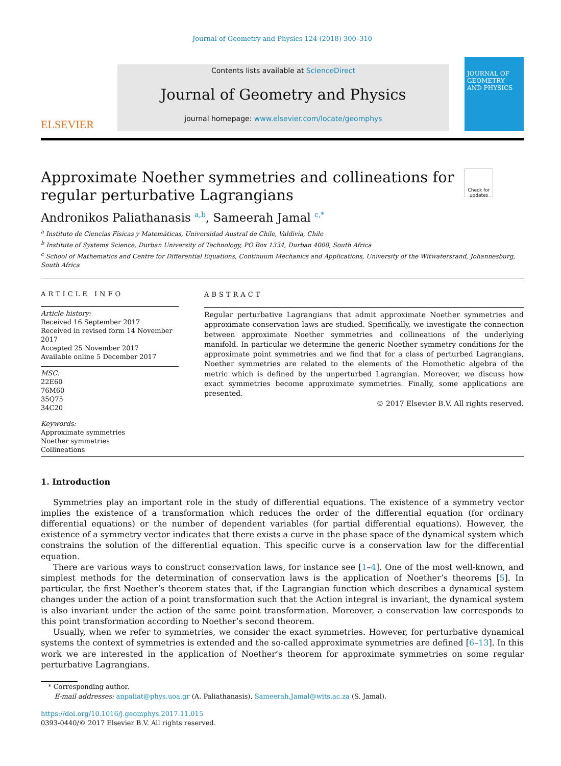Journal of Geometry and Physics 124 (2018) 300–310
ELSEVIER
Contents lists available at ScienceDirect
Journal of Geometry and Physics
journal homepage: www.elsevier.com/locate/geomphys
JOURNAL OF GEOMETRY AND PHYSICS
Approximate Noether symmetries and collineations for
regular perturbative Lagrangians
Check for updates
Andronikos Paliathanasis <sup>a,b</sup>, Sameerah Jamal <sup>c,*</sup>
<sup>a</sup> Instituto de Ciencias Físicas y Matemáticas, Universidad Austral de Chile, Valdivia, Chile
<sup>b</sup> Institute of Systems Science, Durban University of Technology, PO Box 1334, Durban 4000, South Africa
<sup>c</sup> School of Mathematics and Centre for Differential Equations, Continuum Mechanics and Applications, University of the Witwatersrand, Johannesburg, South Africa
ARTICLE INFO
Article history:
Received 16 September 2017
Received in revised form 14 November 2017
Accepted 25 November 2017
Available online 5 December 2017
MSC:
22E60
76M60
35Q75
34C20
Keywords:
Approximate symmetries
Noether symmetries
Collineations
ABSTRACT
Regular perturbative Lagrangians that admit approximate Noether symmetries and approximate conservation laws are studied. Specifically, we investigate the connection between approximate Noether symmetries and collineations of the underlying manifold. In particular we determine the generic Noether symmetry conditions for the approximate point symmetries and we find that for a class of perturbed Lagrangians, Noether symmetries are related to the elements of the Homothetic algebra of the metric which is defined by the unperturbed Lagrangian. Moreover, we discuss how exact symmetries become approximate symmetries. Finally, some applications are presented.
© 2017 Elsevier B.V. All rights reserved.
1. Introduction
Symmetries play an important role in the study of differential equations. The existence of a symmetry vector implies the existence of a transformation which reduces the order of the differential equation (for ordinary differential equations) or the number of dependent variables (for partial differential equations). However, the existence of a symmetry vector indicates that there exists a curve in the phase space of the dynamical system which constrains the solution of the differential equation. This specific curve is a conservation law for the differential equation.
There are various ways to construct conservation laws, for instance see [1–4]. One of the most well-known, and simplest methods for the determination of conservation laws is the application of Noether’s theorems [5]. In particular, the first Noether’s theorem states that, if the Lagrangian function which describes a dynamical system changes under the action of a point transformation such that the Action integral is invariant, the dynamical system is also invariant under the action of the same point transformation. Moreover, a conservation law corresponds to this point transformation according to Noether’s second theorem.
Usually, when we refer to symmetries, we consider the exact symmetries. However, for perturbative dynamical systems the context of symmetries is extended and the so-called approximate symmetries are defined [6–13]. In this work we are interested in the application of Noether’s theorem for approximate symmetries on some regular perturbative Lagrangians.
* Corresponding author.
E-mail addresses: anpaliat@phys.uoa.gr (A. Paliathanasis), Sameerah.Jamal@wits.ac.za (S. Jamal).
https://doi.org/10.1016/j.geomphys.2017.11.015
0393-0440/© 2017 Elsevier B.V. All rights reserved.